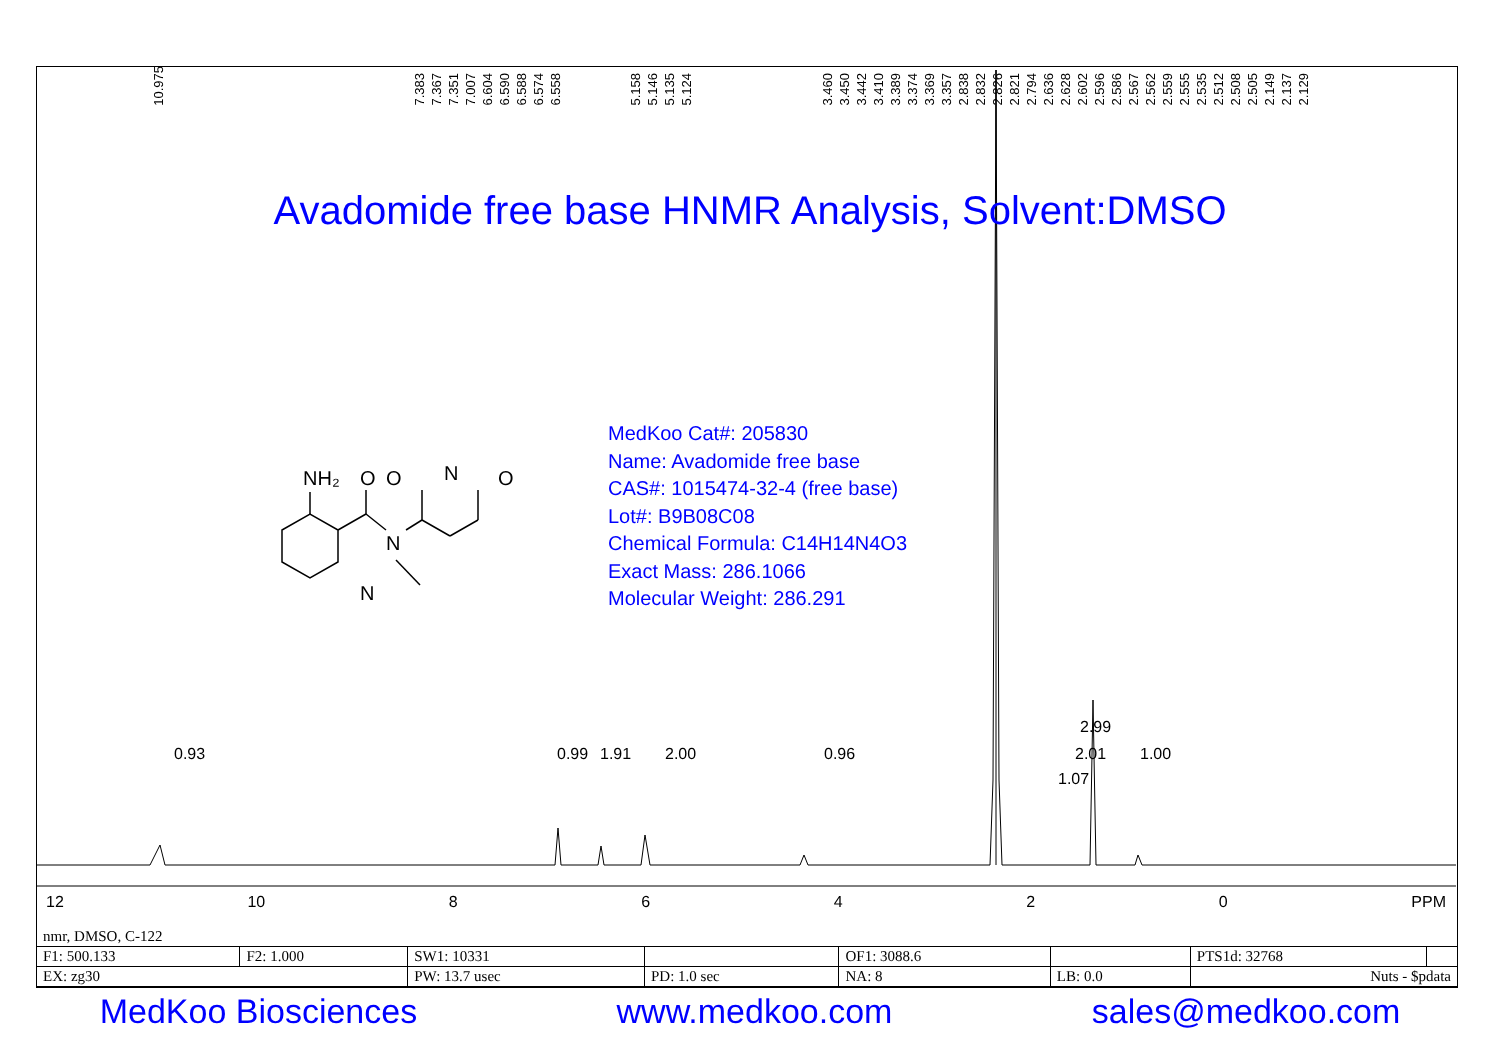10.975 7.3837.3677.3517.0076.6046.5906.5886.5746.558 5.1585.1465.1355.124 3.4603.4503.4423.4103.3893.3743.3693.3572.8382.8322.8262.8212.7942.6362.6282.6022.5962.5862.5672.5622.5592.5552.5352.5122.5082.5052.1492.1372.129
NH₂
O
N
N
O
N
O
Avadomide free base HNMR Analysis, Solvent:DMSO
MedKoo Cat#: 205830
Name: Avadomide free base
CAS#: 1015474-32-4 (free base)
Lot#: B9B08C08
Chemical Formula: C14H14N4O3
Exact Mass: 286.1066
Molecular Weight: 286.291
0.93 0.99 1.91 2.00 0.96
2.99
2.01
1.07
1.00
12 10 86420 PPM
nmr, DMSO, C-122
| F1: 500.133 | F2: 1.000 | SW1: 10331 | | OF1: 3088.6 | | PTS1d: 32768 | |
| EX: zg30 | | PW: 13.7 usec | PD: 1.0 sec | NA: 8 | LB: 0.0 | Nuts - $pdata | |
MedKoo Biosciences www.medkoo.com sales@medkoo.com